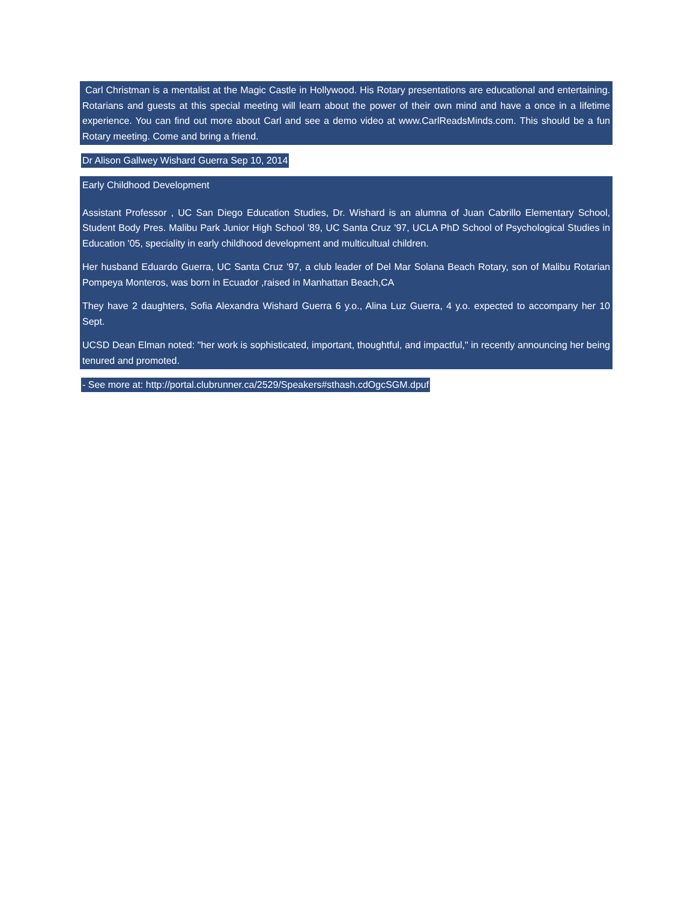Carl Christman is a mentalist at the Magic Castle in Hollywood. His Rotary presentations are educational and entertaining. Rotarians and guests at this special meeting will learn about the power of their own mind and have a once in a lifetime experience. You can find out more about Carl and see a demo video at www.CarlReadsMinds.com. This should be a fun Rotary meeting. Come and bring a friend.
Dr Alison Gallwey Wishard Guerra Sep 10, 2014
Early Childhood Development
Assistant Professor , UC San Diego Education Studies, Dr. Wishard is an alumna of Juan Cabrillo Elementary School, Student Body Pres. Malibu Park Junior High School '89, UC Santa Cruz '97, UCLA PhD School of Psychological Studies in Education '05, speciality in early childhood development and multicultual children.
Her husband Eduardo Guerra, UC Santa Cruz '97, a club leader of Del Mar Solana Beach Rotary, son of Malibu Rotarian Pompeya Monteros, was born in Ecuador ,raised in Manhattan Beach,CA
They have 2 daughters, Sofia Alexandra Wishard Guerra 6 y.o., Alina Luz Guerra, 4 y.o. expected to accompany her 10 Sept.
UCSD Dean Elman noted: "her work is sophisticated, important, thoughtful, and impactful," in recently announcing her being tenured and promoted.
- See more at: http://portal.clubrunner.ca/2529/Speakers#sthash.cdOgcSGM.dpuf